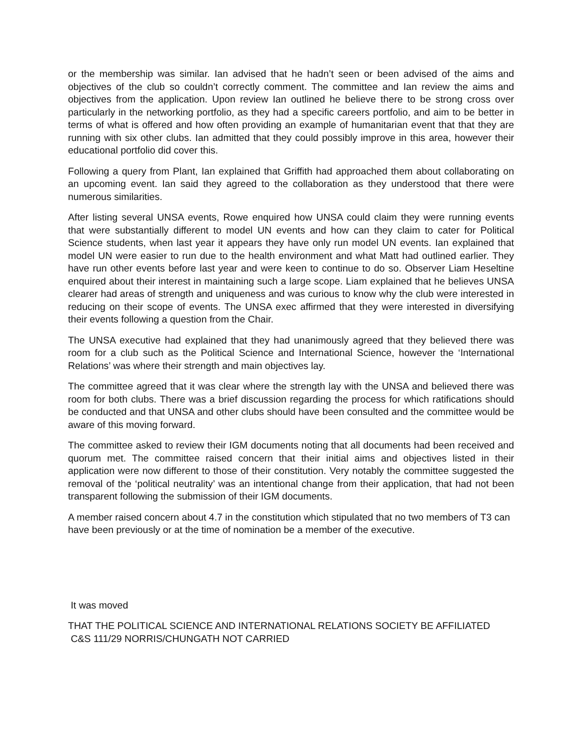or the membership was similar. Ian advised that he hadn’t seen or been advised of the aims and objectives of the club so couldn’t correctly comment. The committee and Ian review the aims and objectives from the application. Upon review Ian outlined he believe there to be strong cross over particularly in the networking portfolio, as they had a specific careers portfolio, and aim to be better in terms of what is offered and how often providing an example of humanitarian event that that they are running with six other clubs. Ian admitted that they could possibly improve in this area, however their educational portfolio did cover this.
Following a query from Plant, Ian explained that Griffith had approached them about collaborating on an upcoming event. Ian said they agreed to the collaboration as they understood that there were numerous similarities.
After listing several UNSA events, Rowe enquired how UNSA could claim they were running events that were substantially different to model UN events and how can they claim to cater for Political Science students, when last year it appears they have only run model UN events. Ian explained that model UN were easier to run due to the health environment and what Matt had outlined earlier. They have run other events before last year and were keen to continue to do so. Observer Liam Heseltine enquired about their interest in maintaining such a large scope. Liam explained that he believes UNSA clearer had areas of strength and uniqueness and was curious to know why the club were interested in reducing on their scope of events. The UNSA exec affirmed that they were interested in diversifying their events following a question from the Chair.
The UNSA executive had explained that they had unanimously agreed that they believed there was room for a club such as the Political Science and International Science, however the ‘International Relations’ was where their strength and main objectives lay.
The committee agreed that it was clear where the strength lay with the UNSA and believed there was room for both clubs. There was a brief discussion regarding the process for which ratifications should be conducted and that UNSA and other clubs should have been consulted and the committee would be aware of this moving forward.
The committee asked to review their IGM documents noting that all documents had been received and quorum met. The committee raised concern that their initial aims and objectives listed in their application were now different to those of their constitution. Very notably the committee suggested the removal of the ‘political neutrality’ was an intentional change from their application, that had not been transparent following the submission of their IGM documents.
A member raised concern about 4.7 in the constitution which stipulated that no two members of T3 can have been previously or at the time of nomination be a member of the executive.
It was moved
THAT THE POLITICAL SCIENCE AND INTERNATIONAL RELATIONS SOCIETY BE AFFILIATED
C&S 111/29 NORRIS/CHUNGATH NOT CARRIED